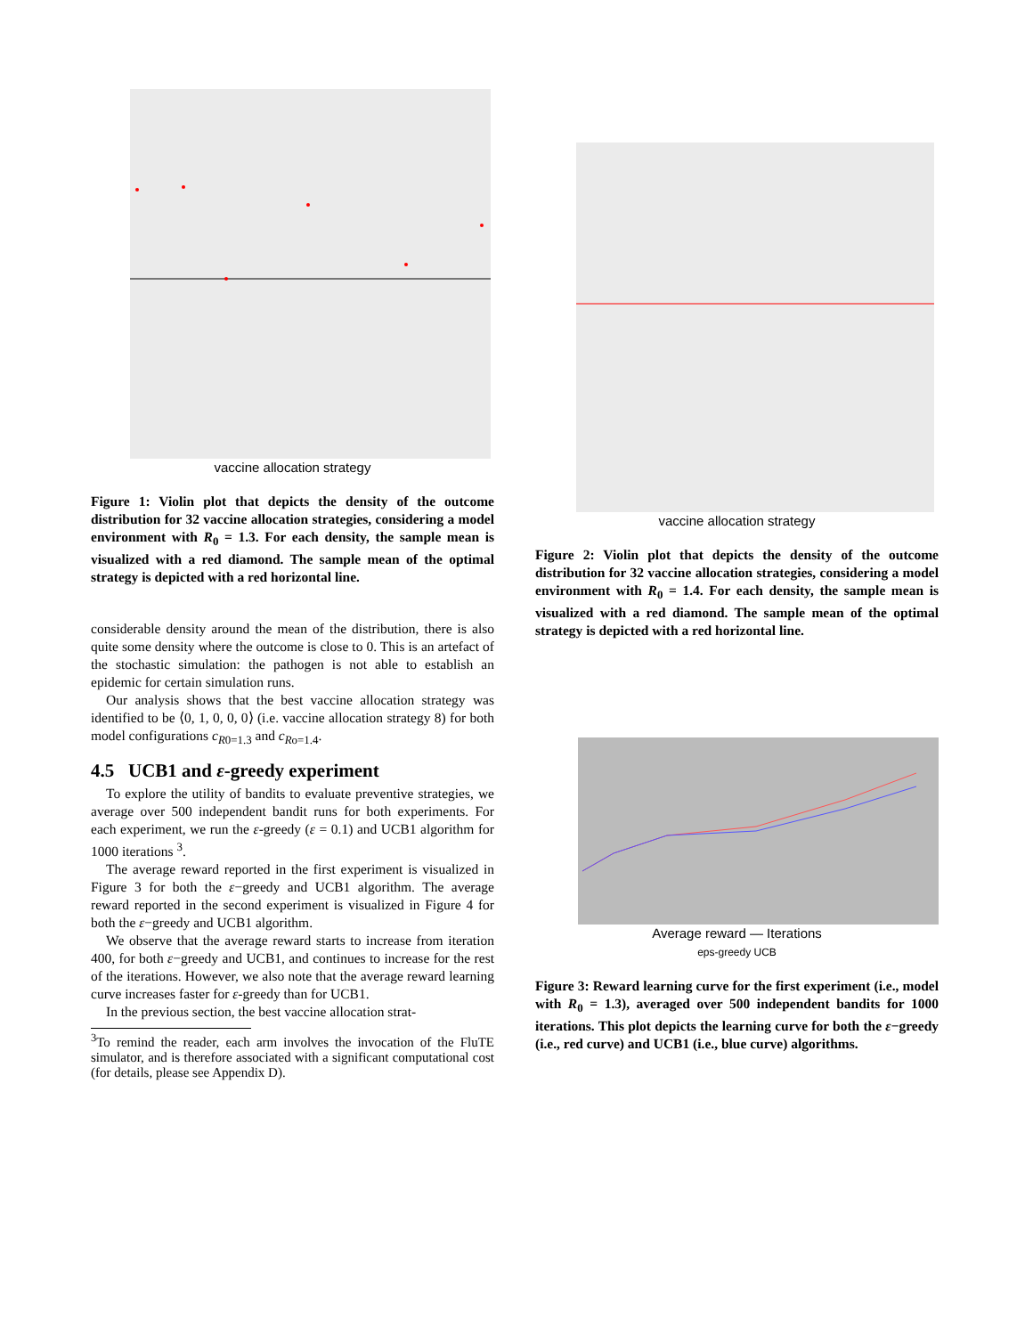vaccine allocation strategy
Figure 1: Violin plot that depicts the density of the outcome distribution for 32 vaccine allocation strategies, considering a model environment with R<sub>0</sub> = 1.3. For each density, the sample mean is visualized with a red diamond. The sample mean of the optimal strategy is depicted with a red horizontal line.
considerable density around the mean of the distribution, there is also quite some density where the outcome is close to 0. This is an artefact of the stochastic simulation: the pathogen is not able to establish an epidemic for certain simulation runs.
Our analysis shows that the best vaccine allocation strategy was identified to be ⟨0, 1, 0, 0, 0⟩ (i.e. vaccine allocation strategy 8) for both model configurations c<sub>R0=1.3</sub> and c<sub>Ro=1.4</sub>.
4.5 UCB1 and ε-greedy experiment
To explore the utility of bandits to evaluate preventive strategies, we average over 500 independent bandit runs for both experiments. For each experiment, we run the ε-greedy (ε = 0.1) and UCB1 algorithm for 1000 iterations <sup>3</sup>.
The average reward reported in the first experiment is visualized in Figure 3 for both the ε−greedy and UCB1 algorithm. The average reward reported in the second experiment is visualized in Figure 4 for both the ε−greedy and UCB1 algorithm.
We observe that the average reward starts to increase from iteration 400, for both ε−greedy and UCB1, and continues to increase for the rest of the iterations. However, we also note that the average reward learning curve increases faster for ε-greedy than for UCB1.
In the previous section, the best vaccine allocation strat-
<sup>3</sup> To remind the reader, each arm involves the invocation of the FluTE simulator, and is therefore associated with a significant computational cost (for details, please see Appendix D).
vaccine allocation strategy
Figure 2: Violin plot that depicts the density of the outcome distribution for 32 vaccine allocation strategies, considering a model environment with R<sub>0</sub> = 1.4. For each density, the sample mean is visualized with a red diamond. The sample mean of the optimal strategy is depicted with a red horizontal line.
Average reward — Iterations
eps-greedy UCB
Figure 3: Reward learning curve for the first experiment (i.e., model with R<sub>0</sub> = 1.3), averaged over 500 independent bandits for 1000 iterations. This plot depicts the learning curve for both the ε−greedy (i.e., red curve) and UCB1 (i.e., blue curve) algorithms.